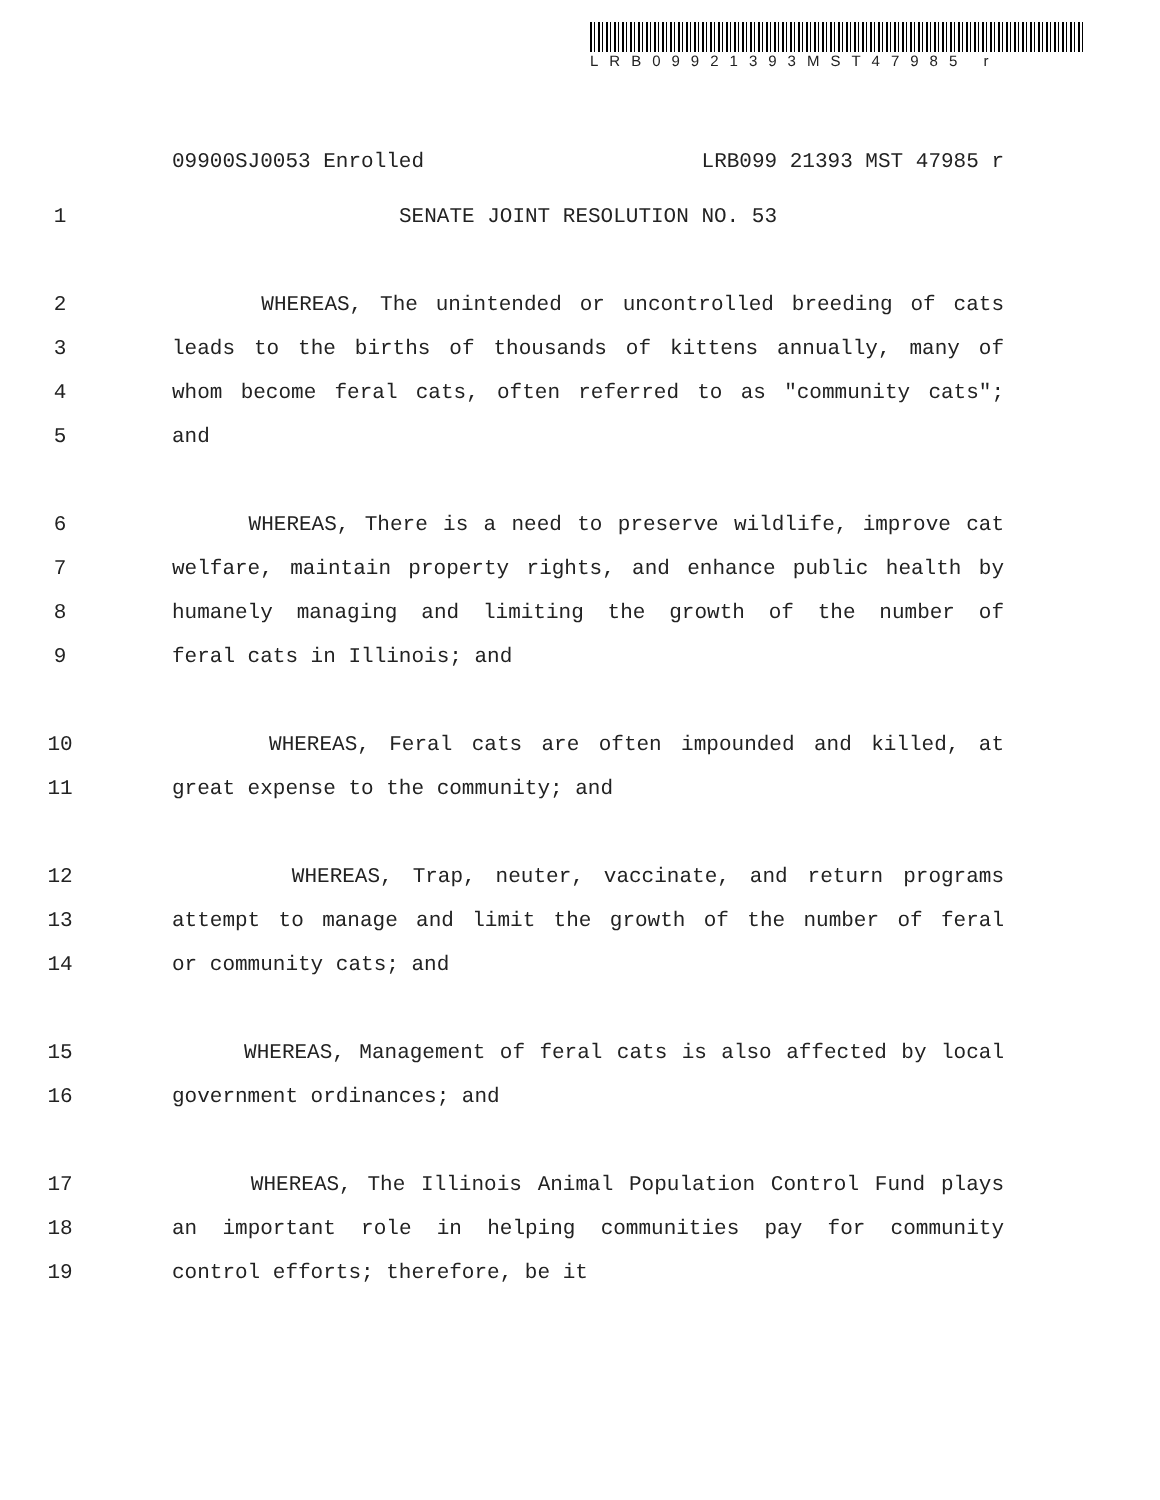LRB09921393MST47985 r
09900SJ0053 Enrolled LRB099 21393 MST 47985 r
1 SENATE JOINT RESOLUTION NO. 53
2 WHEREAS, The unintended or uncontrolled breeding of cats
3 leads to the births of thousands of kittens annually, many of
4 whom become feral cats, often referred to as "community cats";
5 and
6 WHEREAS, There is a need to preserve wildlife, improve cat
7 welfare, maintain property rights, and enhance public health by
8 humanely managing and limiting the growth of the number of
9 feral cats in Illinois; and
10 WHEREAS, Feral cats are often impounded and killed, at
11 great expense to the community; and
12 WHEREAS, Trap, neuter, vaccinate, and return programs
13 attempt to manage and limit the growth of the number of feral
14 or community cats; and
15 WHEREAS, Management of feral cats is also affected by local
16 government ordinances; and
17 WHEREAS, The Illinois Animal Population Control Fund plays
18 an important role in helping communities pay for community
19 control efforts; therefore, be it